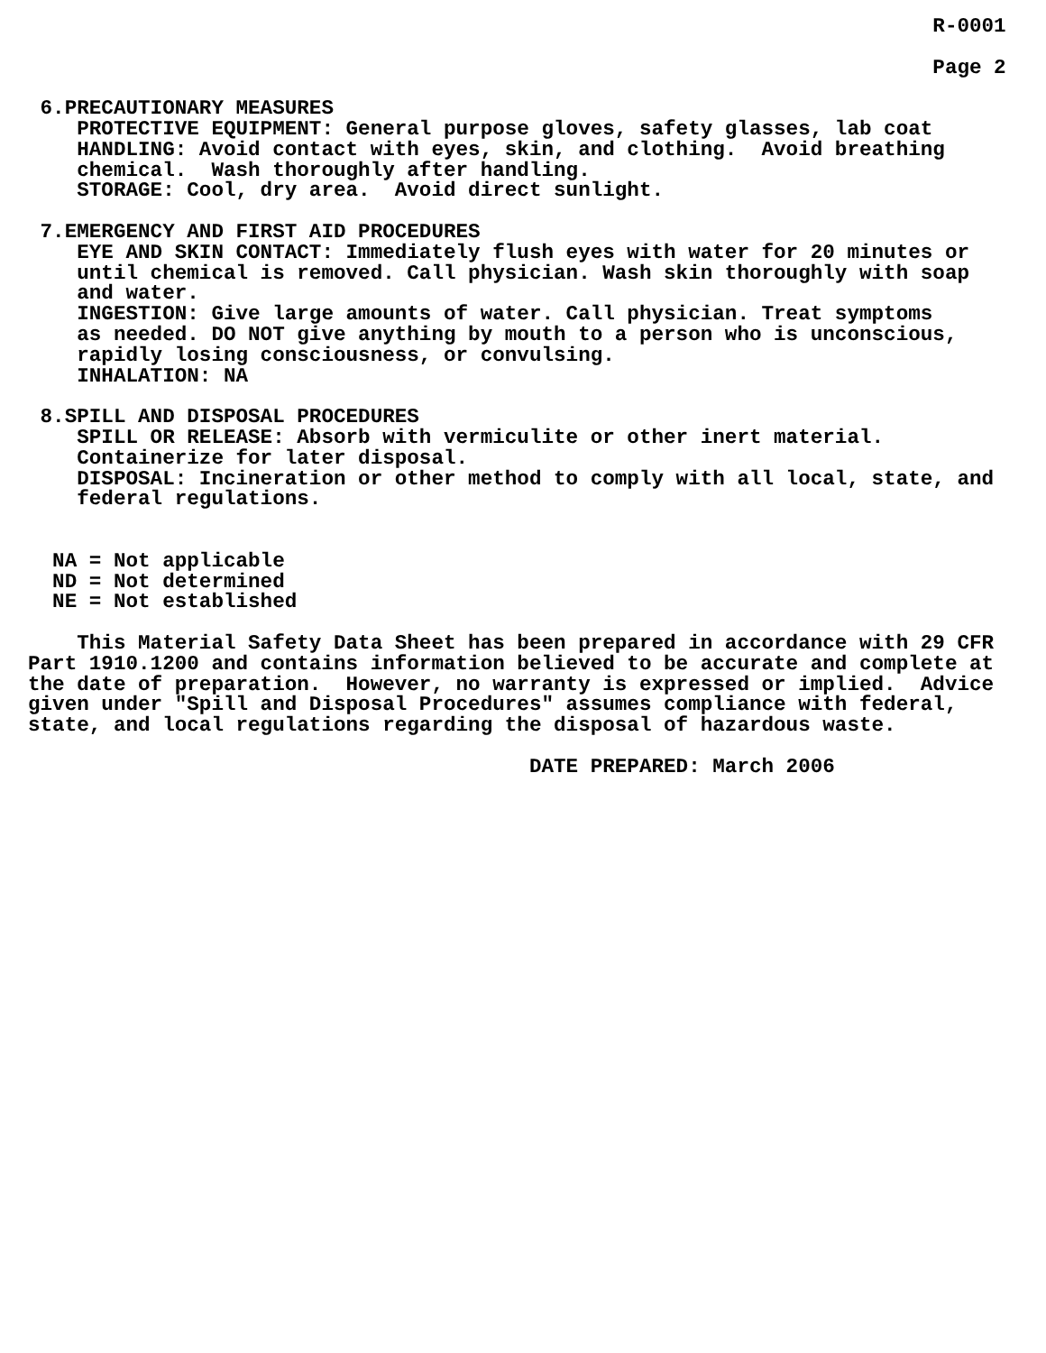R-0001

                                                                          Page 2

 6.PRECAUTIONARY MEASURES
    PROTECTIVE EQUIPMENT: General purpose gloves, safety glasses, lab coat
    HANDLING: Avoid contact with eyes, skin, and clothing.  Avoid breathing
    chemical.  Wash thoroughly after handling.
    STORAGE: Cool, dry area.  Avoid direct sunlight.

 7.EMERGENCY AND FIRST AID PROCEDURES
    EYE AND SKIN CONTACT: Immediately flush eyes with water for 20 minutes or
    until chemical is removed. Call physician. Wash skin thoroughly with soap
    and water.
    INGESTION: Give large amounts of water. Call physician. Treat symptoms
    as needed. DO NOT give anything by mouth to a person who is unconscious,
    rapidly losing consciousness, or convulsing.
    INHALATION: NA

 8.SPILL AND DISPOSAL PROCEDURES
    SPILL OR RELEASE: Absorb with vermiculite or other inert material.
    Containerize for later disposal.
    DISPOSAL: Incineration or other method to comply with all local, state, and
    federal regulations.


  NA = Not applicable
  ND = Not determined
  NE = Not established

    This Material Safety Data Sheet has been prepared in accordance with 29 CFR
Part 1910.1200 and contains information believed to be accurate and complete at
the date of preparation.  However, no warranty is expressed or implied.  Advice
given under "Spill and Disposal Procedures" assumes compliance with federal,
state, and local regulations regarding the disposal of hazardous waste.

                                         DATE PREPARED: March 2006